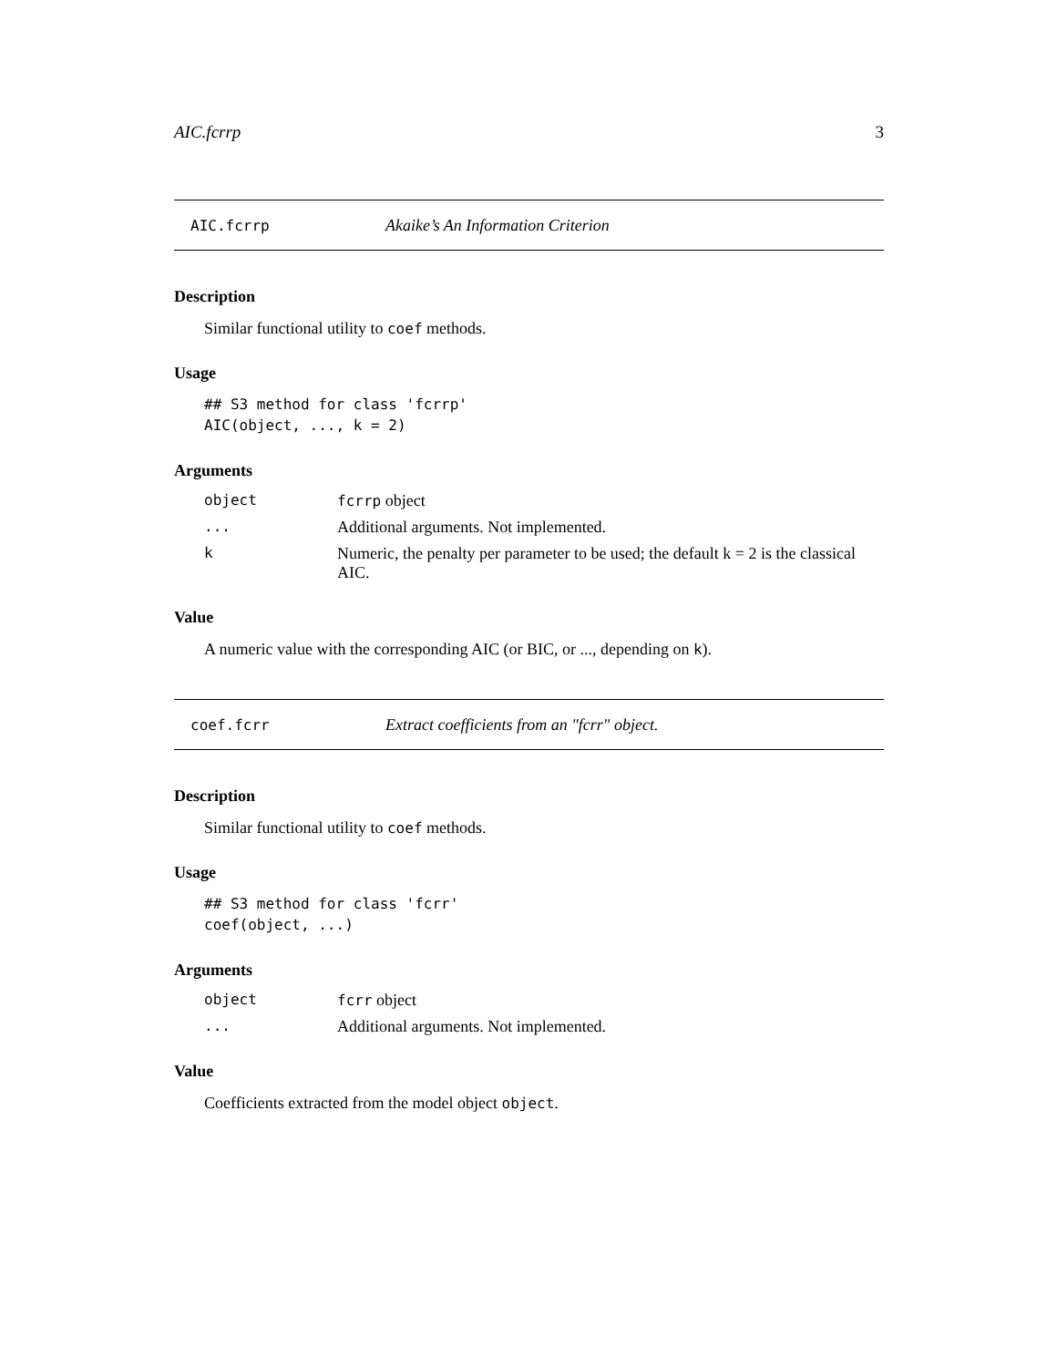AIC.fcrrp 3
AIC.fcrrp Akaike’s An Information Criterion
Description
Similar functional utility to coef methods.
Usage
## S3 method for class 'fcrrp'
AIC(object, ..., k = 2)
Arguments
| object | fcrrp object |
| ... | Additional arguments. Not implemented. |
| k | Numeric, the penalty per parameter to be used; the default k = 2 is the classical AIC. |
Value
A numeric value with the corresponding AIC (or BIC, or ..., depending on k).
coef.fcrr Extract coefficients from an "fcrr" object.
Description
Similar functional utility to coef methods.
Usage
## S3 method for class 'fcrr'
coef(object, ...)
Arguments
| object | fcrr object |
| ... | Additional arguments. Not implemented. |
Value
Coefficients extracted from the model object object.